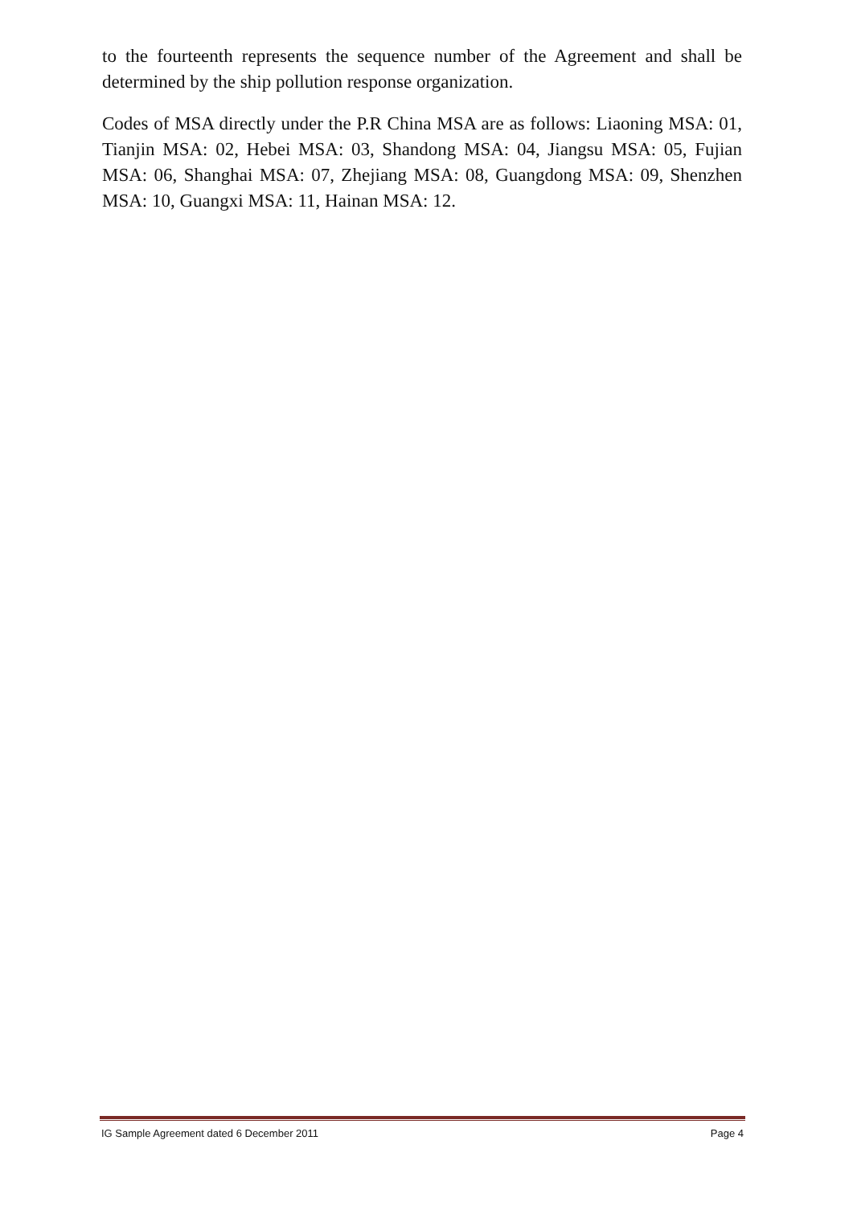to the fourteenth represents the sequence number of the Agreement and shall be determined by the ship pollution response organization.
Codes of MSA directly under the P.R China MSA are as follows: Liaoning MSA: 01, Tianjin MSA: 02, Hebei MSA: 03, Shandong MSA: 04, Jiangsu MSA: 05, Fujian MSA: 06, Shanghai MSA: 07, Zhejiang MSA: 08, Guangdong MSA: 09, Shenzhen MSA: 10, Guangxi MSA: 11, Hainan MSA: 12.
IG Sample Agreement dated 6 December 2011 Page 4